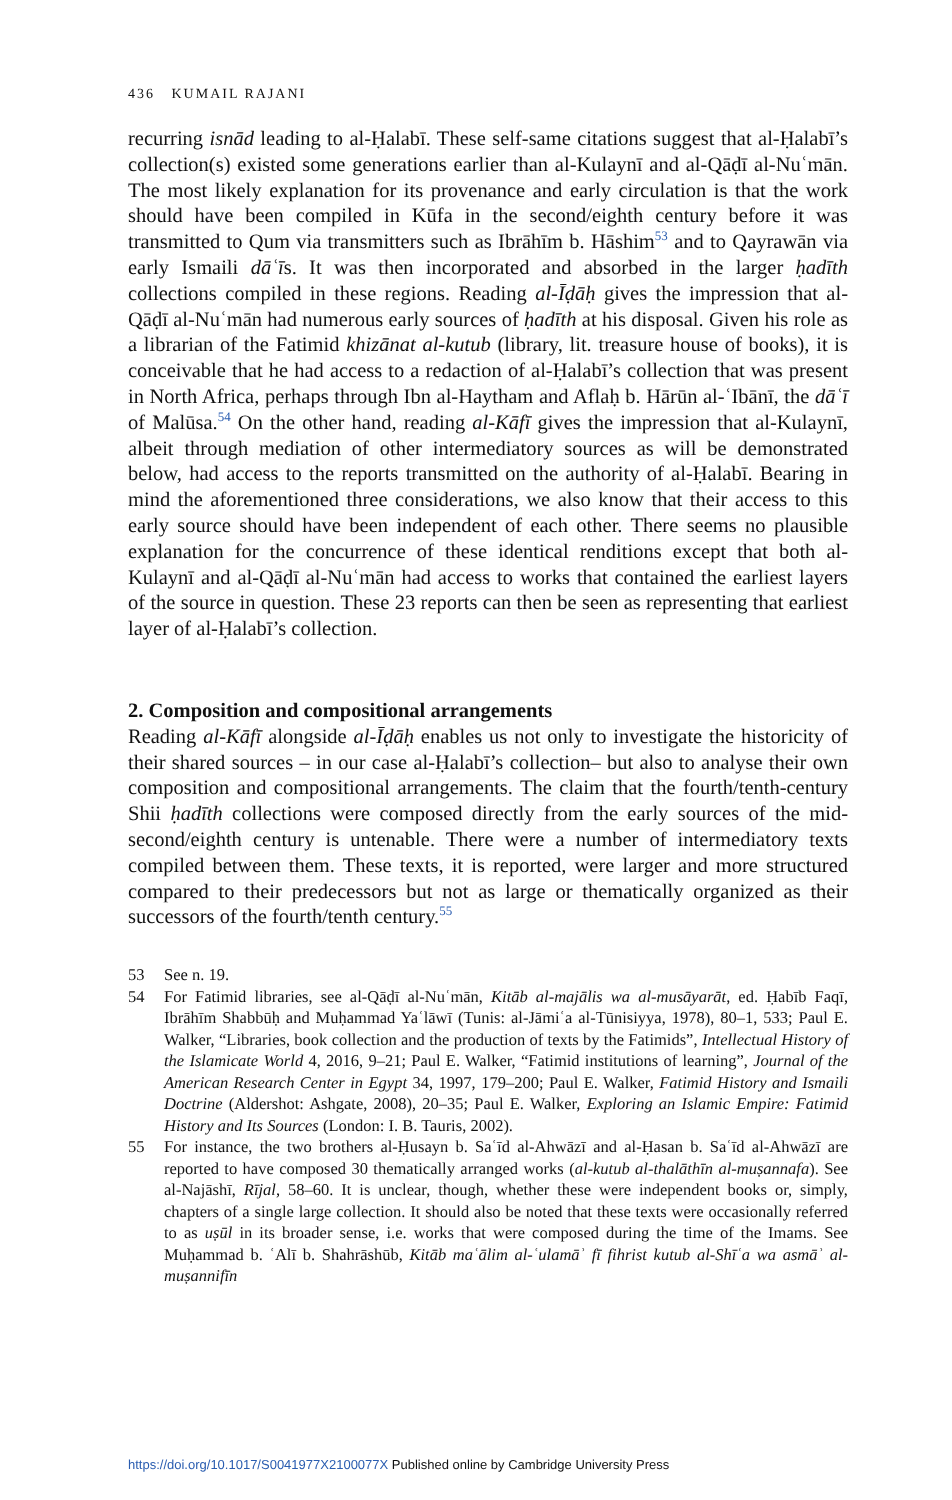436 KUMAIL RAJANI
recurring isnād leading to al-Ḥalabī. These self-same citations suggest that al-Ḥalabī’s collection(s) existed some generations earlier than al-Kulaynī and al-Qāḍī al-Nuʿmān. The most likely explanation for its provenance and early circulation is that the work should have been compiled in Kūfa in the second/eighth century before it was transmitted to Qum via transmitters such as Ibrāhīm b. Hāshim<sup>53</sup> and to Qayrawān via early Ismaili dāʿīs. It was then incorporated and absorbed in the larger ḥadīth collections compiled in these regions. Reading al-Īḍāḥ gives the impression that al-Qāḍī al-Nuʿmān had numerous early sources of ḥadīth at his disposal. Given his role as a librarian of the Fatimid khizānat al-kutub (library, lit. treasure house of books), it is conceivable that he had access to a redaction of al-Ḥalabī’s collection that was present in North Africa, perhaps through Ibn al-Haytham and Aflaḥ b. Hārūn al-ʿIbānī, the dāʿī of Malūsa.<sup>54</sup> On the other hand, reading al-Kāfī gives the impression that al-Kulaynī, albeit through mediation of other intermediatory sources as will be demonstrated below, had access to the reports transmitted on the authority of al-Ḥalabī. Bearing in mind the aforementioned three considerations, we also know that their access to this early source should have been independent of each other. There seems no plausible explanation for the concurrence of these identical renditions except that both al-Kulaynī and al-Qāḍī al-Nuʿmān had access to works that contained the earliest layers of the source in question. These 23 reports can then be seen as representing that earliest layer of al-Ḥalabī’s collection.
2. Composition and compositional arrangements
Reading al-Kāfī alongside al-Īḍāḥ enables us not only to investigate the historicity of their shared sources – in our case al-Ḥalabī’s collection– but also to analyse their own composition and compositional arrangements. The claim that the fourth/tenth-century Shii ḥadīth collections were composed directly from the early sources of the mid-second/eighth century is untenable. There were a number of intermediatory texts compiled between them. These texts, it is reported, were larger and more structured compared to their predecessors but not as large or thematically organized as their successors of the fourth/tenth century.<sup>55</sup>
53 See n. 19.
54 For Fatimid libraries, see al-Qāḍī al-Nuʿmān, Kitāb al-majālis wa al-musāyarāt, ed. Ḥabīb Faqī, Ibrāhīm Shabbūḥ and Muḥammad Yaʿlāwī (Tunis: al-Jāmiʿa al-Tūnisiyya, 1978), 80–1, 533; Paul E. Walker, “Libraries, book collection and the production of texts by the Fatimids”, Intellectual History of the Islamicate World 4, 2016, 9–21; Paul E. Walker, “Fatimid institutions of learning”, Journal of the American Research Center in Egypt 34, 1997, 179–200; Paul E. Walker, Fatimid History and Ismaili Doctrine (Aldershot: Ashgate, 2008), 20–35; Paul E. Walker, Exploring an Islamic Empire: Fatimid History and Its Sources (London: I. B. Tauris, 2002).
55 For instance, the two brothers al-Ḥusayn b. Saʿīd al-Ahwāzī and al-Ḥasan b. Saʿīd al-Ahwāzī are reported to have composed 30 thematically arranged works (al-kutub al-thalāthīn al-muṣannafa). See al-Najāshī, Rījal, 58–60. It is unclear, though, whether these were independent books or, simply, chapters of a single large collection. It should also be noted that these texts were occasionally referred to as uṣūl in its broader sense, i.e. works that were composed during the time of the Imams. See Muḥammad b. ʿAlī b. Shahrāshūb, Kitāb maʿālim al-ʿulamāʾ fī fihrist kutub al-Shīʿa wa asmāʾ al-muṣannifīn
https://doi.org/10.1017/S0041977X2100077X Published online by Cambridge University Press